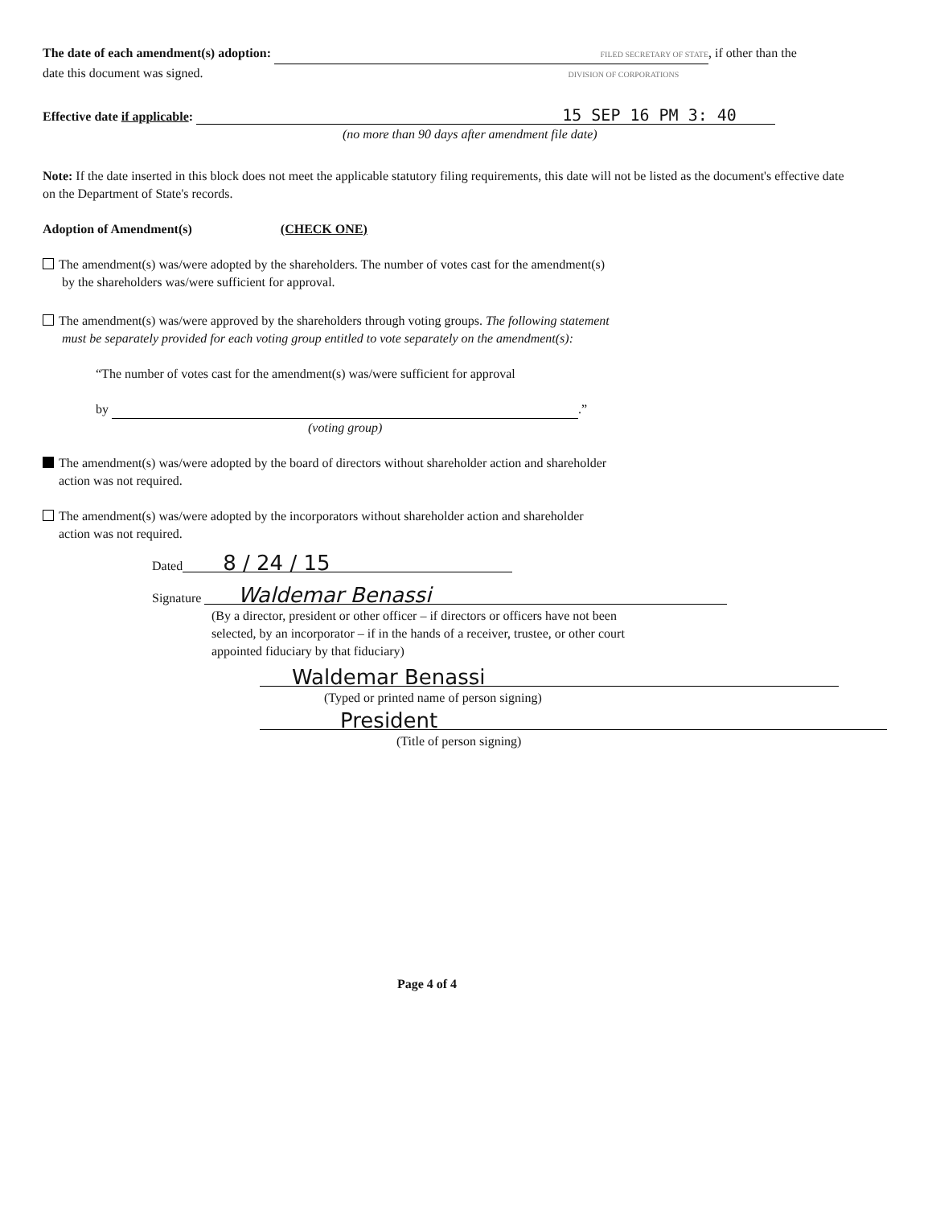The date of each amendment(s) adoption: FILED SECRETARY OF STATE, if other than the
date this document was signed. DIVISION OF CORPORATIONS
Effective date if applicable: 15 SEP 16 PM 3: 40
(no more than 90 days after amendment file date)
Note: If the date inserted in this block does not meet the applicable statutory filing requirements, this date will not be listed as the document's effective date on the Department of State's records.
Adoption of Amendment(s) (CHECK ONE)
The amendment(s) was/were adopted by the shareholders. The number of votes cast for the amendment(s)
by the shareholders was/were sufficient for approval.
The amendment(s) was/were approved by the shareholders through voting groups. The following statement
must be separately provided for each voting group entitled to vote separately on the amendment(s):
“The number of votes cast for the amendment(s) was/were sufficient for approval
by .”
(voting group)
The amendment(s) was/were adopted by the board of directors without shareholder action and shareholder
action was not required.
The amendment(s) was/were adopted by the incorporators without shareholder action and shareholder
action was not required.
Dated 8 / 24 / 15
Signature Waldemar Benassi
(By a director, president or other officer – if directors or officers have not been
selected, by an incorporator – if in the hands of a receiver, trustee, or other court
appointed fiduciary by that fiduciary)
Waldemar Benassi
(Typed or printed name of person signing)
President
(Title of person signing)
Page 4 of 4